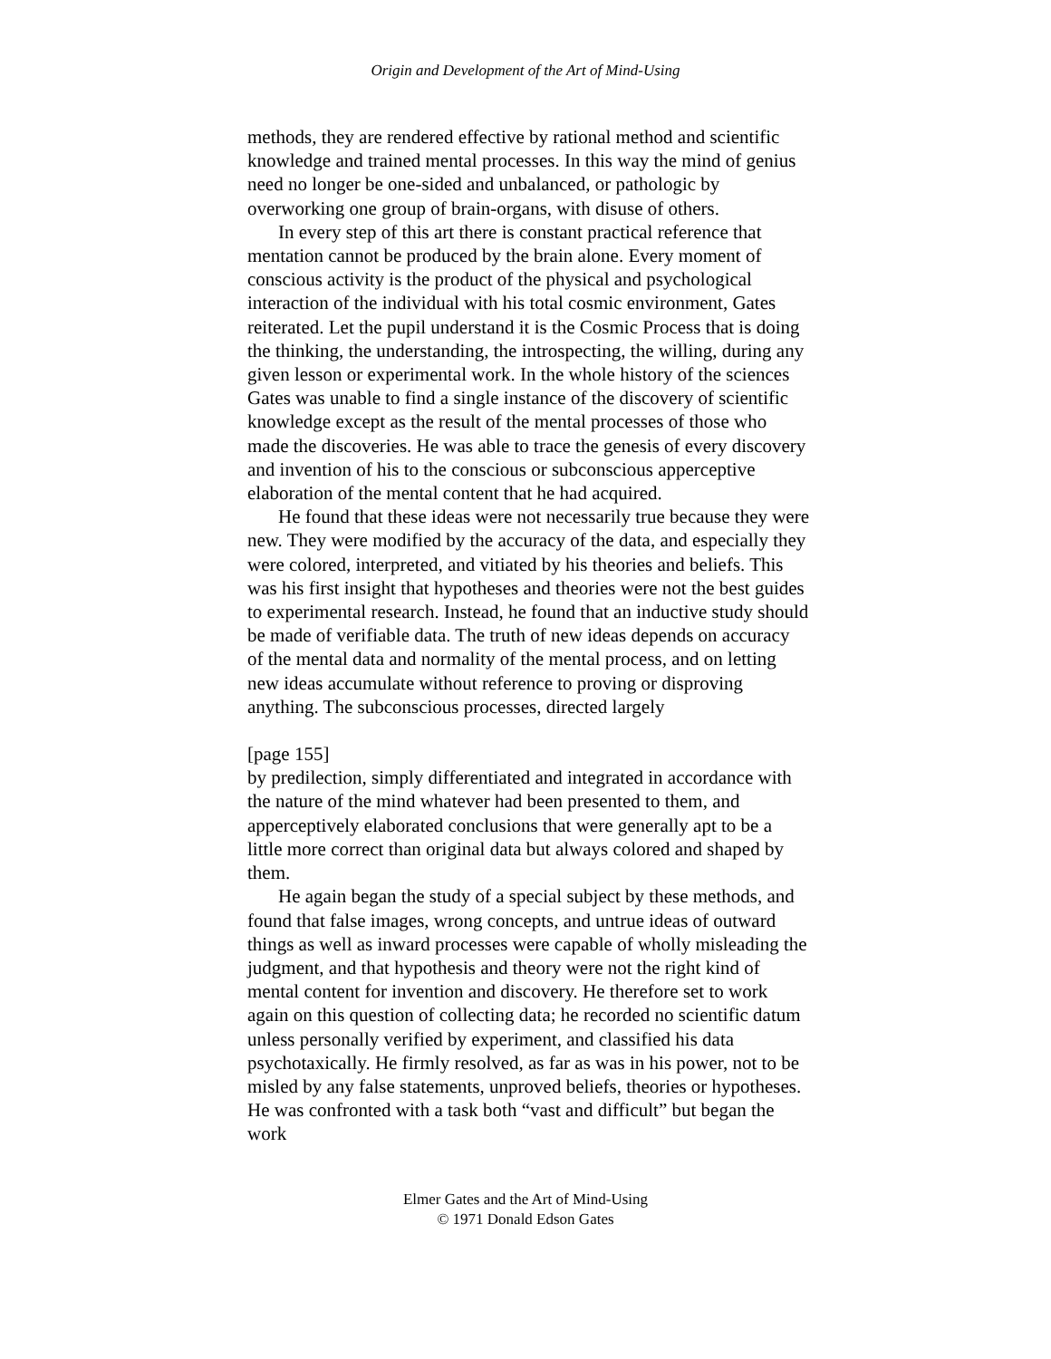Origin and Development of the Art of Mind-Using
methods, they are rendered effective by rational method and scientific knowledge and trained mental processes. In this way the mind of genius need no longer be one-sided and unbalanced, or pathologic by overworking one group of brain-organs, with disuse of others.
In every step of this art there is constant practical reference that mentation cannot be produced by the brain alone. Every moment of conscious activity is the product of the physical and psychological interaction of the individual with his total cosmic environment, Gates reiterated. Let the pupil understand it is the Cosmic Process that is doing the thinking, the understanding, the introspecting, the willing, during any given lesson or experimental work. In the whole history of the sciences Gates was unable to find a single instance of the discovery of scientific knowledge except as the result of the mental processes of those who made the discoveries. He was able to trace the genesis of every discovery and invention of his to the conscious or subconscious apperceptive elaboration of the mental content that he had acquired.
He found that these ideas were not necessarily true because they were new. They were modified by the accuracy of the data, and especially they were colored, interpreted, and vitiated by his theories and beliefs. This was his first insight that hypotheses and theories were not the best guides to experimental research. Instead, he found that an inductive study should be made of verifiable data. The truth of new ideas depends on accuracy of the mental data and normality of the mental process, and on letting new ideas accumulate without reference to proving or disproving anything. The subconscious processes, directed largely
[page 155]
by predilection, simply differentiated and integrated in accordance with the nature of the mind whatever had been presented to them, and apperceptively elaborated conclusions that were generally apt to be a little more correct than original data but always colored and shaped by them.
He again began the study of a special subject by these methods, and found that false images, wrong concepts, and untrue ideas of outward things as well as inward processes were capable of wholly misleading the judgment, and that hypothesis and theory were not the right kind of mental content for invention and discovery. He therefore set to work again on this question of collecting data; he recorded no scientific datum unless personally verified by experiment, and classified his data psychotaxically. He firmly resolved, as far as was in his power, not to be misled by any false statements, unproved beliefs, theories or hypotheses. He was confronted with a task both “vast and difficult” but began the work
Elmer Gates and the Art of Mind-Using
© 1971 Donald Edson Gates